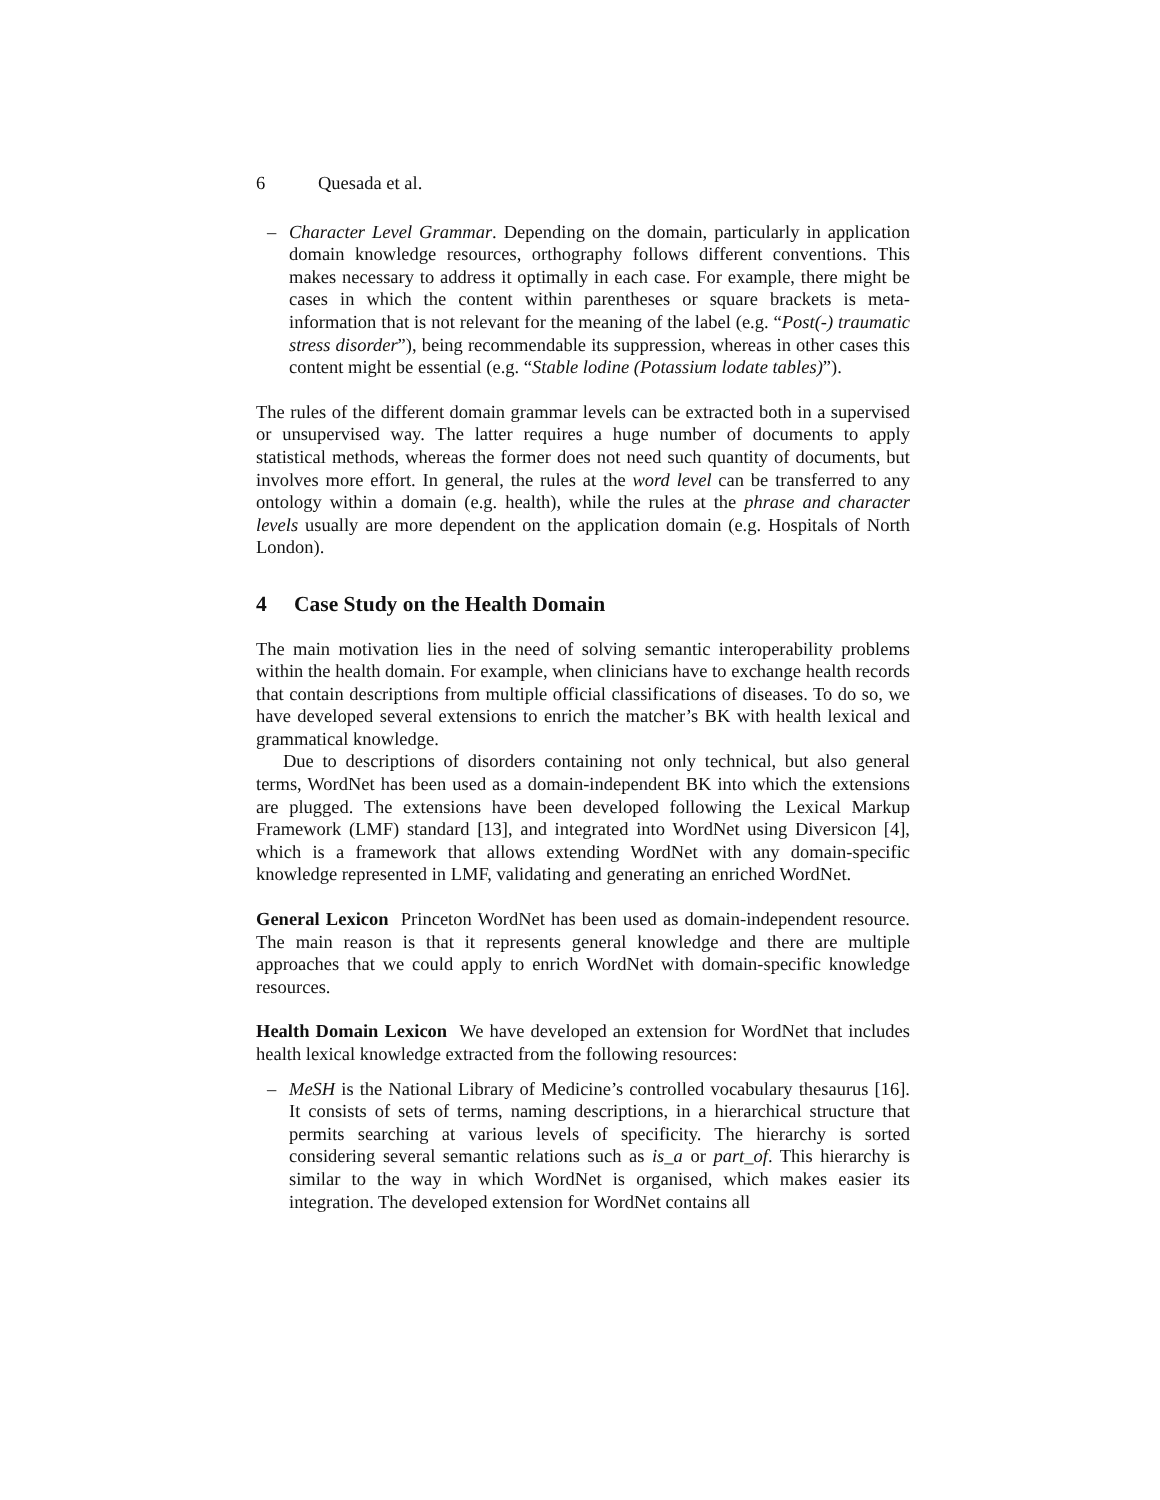6 Quesada et al.
– Character Level Grammar. Depending on the domain, particularly in application domain knowledge resources, orthography follows different conventions. This makes necessary to address it optimally in each case. For example, there might be cases in which the content within parentheses or square brackets is meta-information that is not relevant for the meaning of the label (e.g. “Post(-) traumatic stress disorder”), being recommendable its suppression, whereas in other cases this content might be essential (e.g. “Stable lodine (Potassium lodate tables)”).
The rules of the different domain grammar levels can be extracted both in a supervised or unsupervised way. The latter requires a huge number of documents to apply statistical methods, whereas the former does not need such quantity of documents, but involves more effort. In general, the rules at the word level can be transferred to any ontology within a domain (e.g. health), while the rules at the phrase and character levels usually are more dependent on the application domain (e.g. Hospitals of North London).
4 Case Study on the Health Domain
The main motivation lies in the need of solving semantic interoperability problems within the health domain. For example, when clinicians have to exchange health records that contain descriptions from multiple official classifications of diseases. To do so, we have developed several extensions to enrich the matcher’s BK with health lexical and grammatical knowledge.
Due to descriptions of disorders containing not only technical, but also general terms, WordNet has been used as a domain-independent BK into which the extensions are plugged. The extensions have been developed following the Lexical Markup Framework (LMF) standard [13], and integrated into WordNet using Diversicon [4], which is a framework that allows extending WordNet with any domain-specific knowledge represented in LMF, validating and generating an enriched WordNet.
General Lexicon Princeton WordNet has been used as domain-independent resource. The main reason is that it represents general knowledge and there are multiple approaches that we could apply to enrich WordNet with domain-specific knowledge resources.
Health Domain Lexicon We have developed an extension for WordNet that includes health lexical knowledge extracted from the following resources:
– MeSH is the National Library of Medicine’s controlled vocabulary thesaurus [16]. It consists of sets of terms, naming descriptions, in a hierarchical structure that permits searching at various levels of specificity. The hierarchy is sorted considering several semantic relations such as is_a or part_of. This hierarchy is similar to the way in which WordNet is organised, which makes easier its integration. The developed extension for WordNet contains all